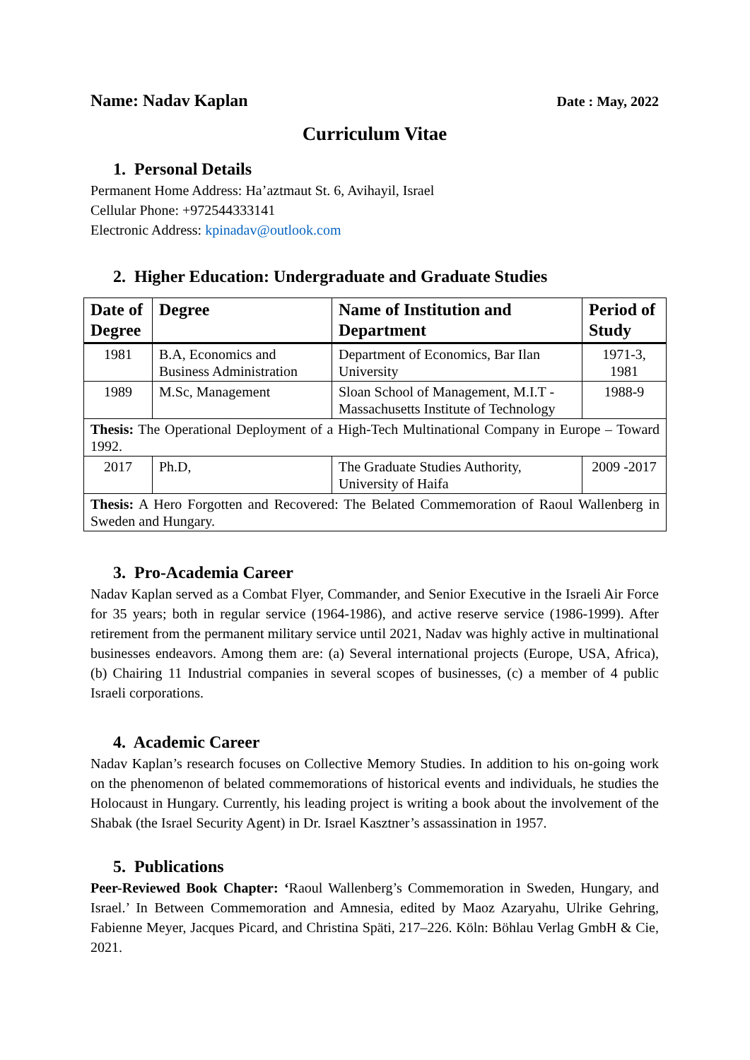Name: Nadav Kaplan Date : May, 2022
Curriculum Vitae
1. Personal Details
Permanent Home Address: Ha’aztmaut St. 6, Avihayil, Israel
Cellular Phone: +972544333141
Electronic Address: kpinadav@outlook.com
2. Higher Education: Undergraduate and Graduate Studies
| Date of Degree | Degree | Name of Institution and Department | Period of Study |
| --- | --- | --- | --- |
| 1981 | B.A, Economics and Business Administration | Department of Economics, Bar Ilan University | 1971-3, 1981 |
| 1989 | M.Sc, Management | Sloan School of Management, M.I.T - Massachusetts Institute of Technology | 1988-9 |
| Thesis: The Operational Deployment of a High-Tech Multinational Company in Europe – Toward 1992. | | | |
| 2017 | Ph.D, | The Graduate Studies Authority, University of Haifa | 2009 -2017 |
| Thesis: A Hero Forgotten and Recovered: The Belated Commemoration of Raoul Wallenberg in Sweden and Hungary. | | | |
3. Pro-Academia Career
Nadav Kaplan served as a Combat Flyer, Commander, and Senior Executive in the Israeli Air Force for 35 years; both in regular service (1964-1986), and active reserve service (1986-1999). After retirement from the permanent military service until 2021, Nadav was highly active in multinational businesses endeavors. Among them are: (a) Several international projects (Europe, USA, Africa), (b) Chairing 11 Industrial companies in several scopes of businesses, (c) a member of 4 public Israeli corporations.
4. Academic Career
Nadav Kaplan’s research focuses on Collective Memory Studies. In addition to his on-going work on the phenomenon of belated commemorations of historical events and individuals, he studies the Holocaust in Hungary. Currently, his leading project is writing a book about the involvement of the Shabak (the Israel Security Agent) in Dr. Israel Kasztner’s assassination in 1957.
5. Publications
Peer-Reviewed Book Chapter: ‘Raoul Wallenberg’s Commemoration in Sweden, Hungary, and Israel.’ In Between Commemoration and Amnesia, edited by Maoz Azaryahu, Ulrike Gehring, Fabienne Meyer, Jacques Picard, and Christina Späti, 217–226. Köln: Böhlau Verlag GmbH & Cie, 2021.